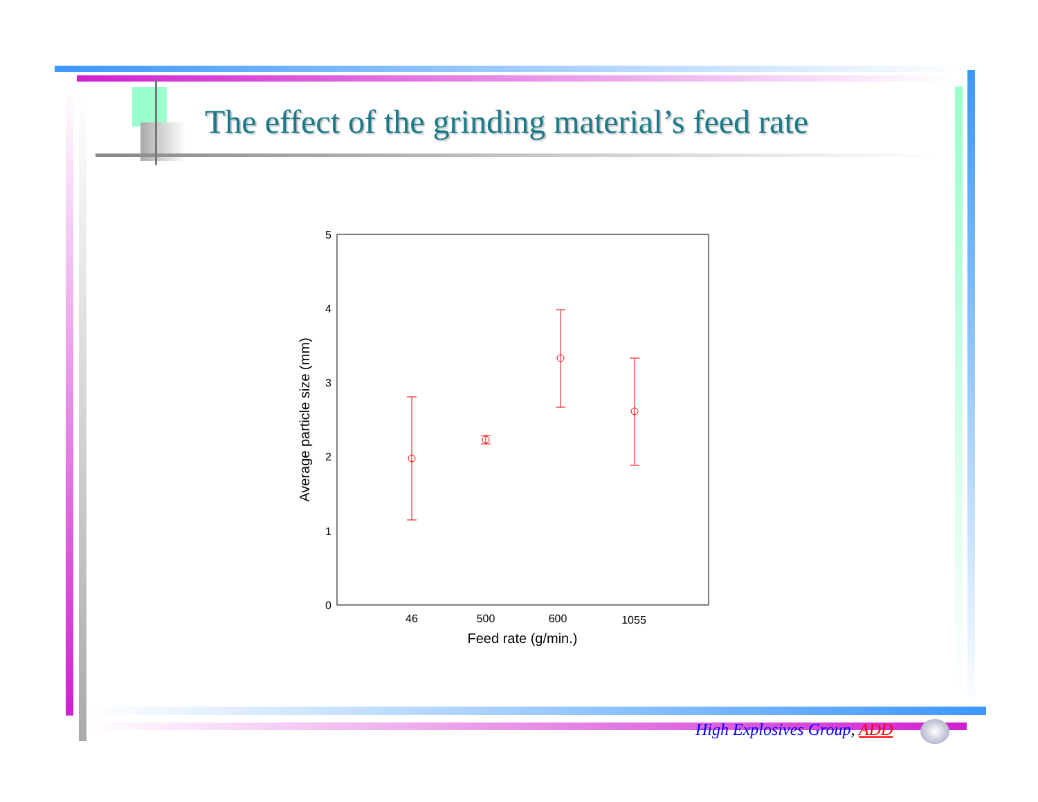The effect of the grinding material’s feed rate
0
1
2
3
4
5
46
500
600
1055
Feed rate (g/min.)
Average particle size (mm)
High Explosives Group, ADD